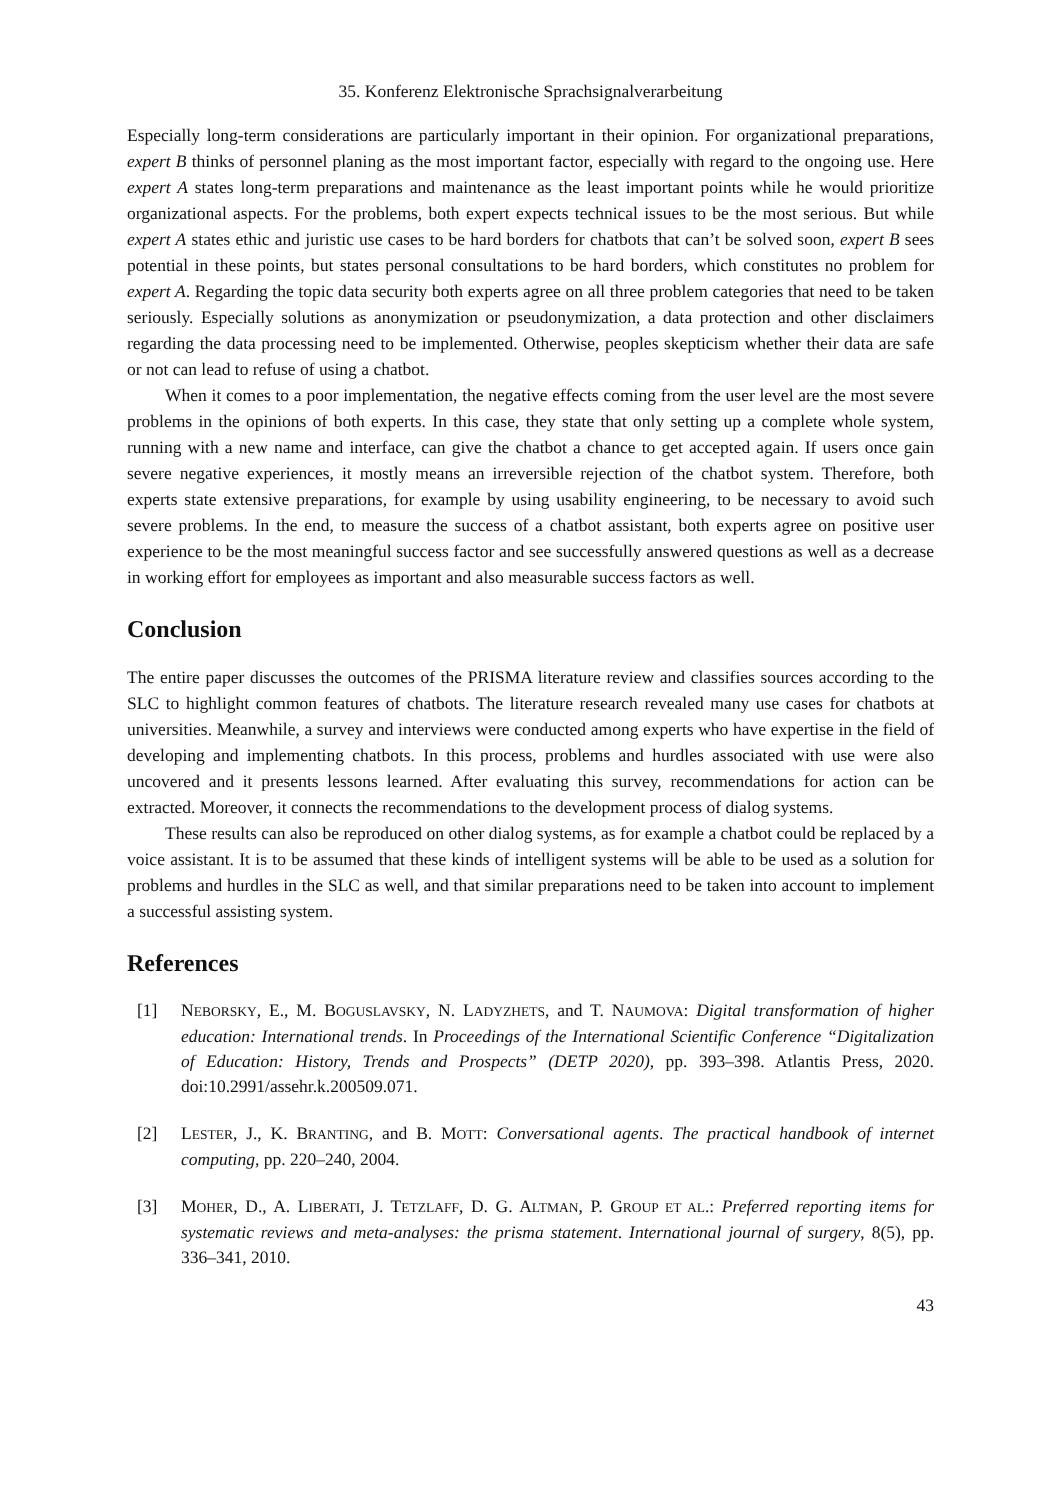35. Konferenz Elektronische Sprachsignalverarbeitung
Especially long-term considerations are particularly important in their opinion. For organizational preparations, expert B thinks of personnel planing as the most important factor, especially with regard to the ongoing use. Here expert A states long-term preparations and maintenance as the least important points while he would prioritize organizational aspects. For the problems, both expert expects technical issues to be the most serious. But while expert A states ethic and juristic use cases to be hard borders for chatbots that can’t be solved soon, expert B sees potential in these points, but states personal consultations to be hard borders, which constitutes no problem for expert A. Regarding the topic data security both experts agree on all three problem categories that need to be taken seriously. Especially solutions as anonymization or pseudonymization, a data protection and other disclaimers regarding the data processing need to be implemented. Otherwise, peoples skepticism whether their data are safe or not can lead to refuse of using a chatbot.
When it comes to a poor implementation, the negative effects coming from the user level are the most severe problems in the opinions of both experts. In this case, they state that only setting up a complete whole system, running with a new name and interface, can give the chatbot a chance to get accepted again. If users once gain severe negative experiences, it mostly means an irreversible rejection of the chatbot system. Therefore, both experts state extensive preparations, for example by using usability engineering, to be necessary to avoid such severe problems. In the end, to measure the success of a chatbot assistant, both experts agree on positive user experience to be the most meaningful success factor and see successfully answered questions as well as a decrease in working effort for employees as important and also measurable success factors as well.
Conclusion
The entire paper discusses the outcomes of the PRISMA literature review and classifies sources according to the SLC to highlight common features of chatbots. The literature research revealed many use cases for chatbots at universities. Meanwhile, a survey and interviews were conducted among experts who have expertise in the field of developing and implementing chatbots. In this process, problems and hurdles associated with use were also uncovered and it presents lessons learned. After evaluating this survey, recommendations for action can be extracted. Moreover, it connects the recommendations to the development process of dialog systems.
These results can also be reproduced on other dialog systems, as for example a chatbot could be replaced by a voice assistant. It is to be assumed that these kinds of intelligent systems will be able to be used as a solution for problems and hurdles in the SLC as well, and that similar preparations need to be taken into account to implement a successful assisting system.
References
[1] NEBORSKY, E., M. BOGUSLAVSKY, N. LADYZHETS, and T. NAUMOVA: Digital transformation of higher education: International trends. In Proceedings of the International Scientific Conference “Digitalization of Education: History, Trends and Prospects” (DETP 2020), pp. 393–398. Atlantis Press, 2020. doi:10.2991/assehr.k.200509.071.
[2] LESTER, J., K. BRANTING, and B. MOTT: Conversational agents. The practical handbook of internet computing, pp. 220–240, 2004.
[3] MOHER, D., A. LIBERATI, J. TETZLAFF, D. G. ALTMAN, P. GROUP ET AL.: Preferred reporting items for systematic reviews and meta-analyses: the prisma statement. International journal of surgery, 8(5), pp. 336–341, 2010.
43